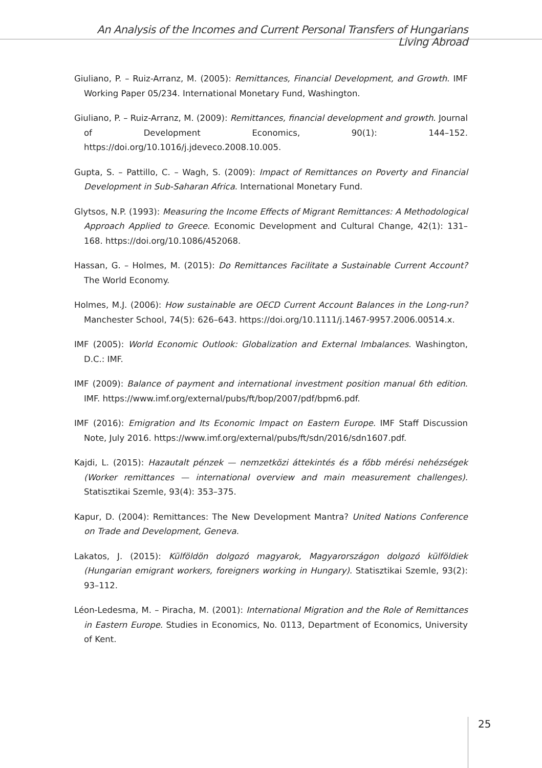An Analysis of the Incomes and Current Personal Transfers of Hungarians Living Abroad
Giuliano, P. – Ruiz-Arranz, M. (2005): Remittances, Financial Development, and Growth. IMF Working Paper 05/234. International Monetary Fund, Washington.
Giuliano, P. – Ruiz-Arranz, M. (2009): Remittances, financial development and growth. Journal of Development Economics, 90(1): 144–152. https://doi.org/10.1016/j.jdeveco.2008.10.005.
Gupta, S. – Pattillo, C. – Wagh, S. (2009): Impact of Remittances on Poverty and Financial Development in Sub-Saharan Africa. International Monetary Fund.
Glytsos, N.P. (1993): Measuring the Income Effects of Migrant Remittances: A Methodological Approach Applied to Greece. Economic Development and Cultural Change, 42(1): 131–168. https://doi.org/10.1086/452068.
Hassan, G. – Holmes, M. (2015): Do Remittances Facilitate a Sustainable Current Account? The World Economy.
Holmes, M.J. (2006): How sustainable are OECD Current Account Balances in the Long-run? Manchester School, 74(5): 626–643. https://doi.org/10.1111/j.1467-9957.2006.00514.x.
IMF (2005): World Economic Outlook: Globalization and External Imbalances. Washington, D.C.: IMF.
IMF (2009): Balance of payment and international investment position manual 6th edition. IMF. https://www.imf.org/external/pubs/ft/bop/2007/pdf/bpm6.pdf.
IMF (2016): Emigration and Its Economic Impact on Eastern Europe. IMF Staff Discussion Note, July 2016. https://www.imf.org/external/pubs/ft/sdn/2016/sdn1607.pdf.
Kajdi, L. (2015): Hazautalt pénzek — nemzetközi áttekintés és a főbb mérési nehézségek (Worker remittances — international overview and main measurement challenges). Statisztikai Szemle, 93(4): 353–375.
Kapur, D. (2004): Remittances: The New Development Mantra? United Nations Conference on Trade and Development, Geneva.
Lakatos, J. (2015): Külföldön dolgozó magyarok, Magyarországon dolgozó külföldiek (Hungarian emigrant workers, foreigners working in Hungary). Statisztikai Szemle, 93(2): 93–112.
Léon-Ledesma, M. – Piracha, M. (2001): International Migration and the Role of Remittances in Eastern Europe. Studies in Economics, No. 0113, Department of Economics, University of Kent.
25